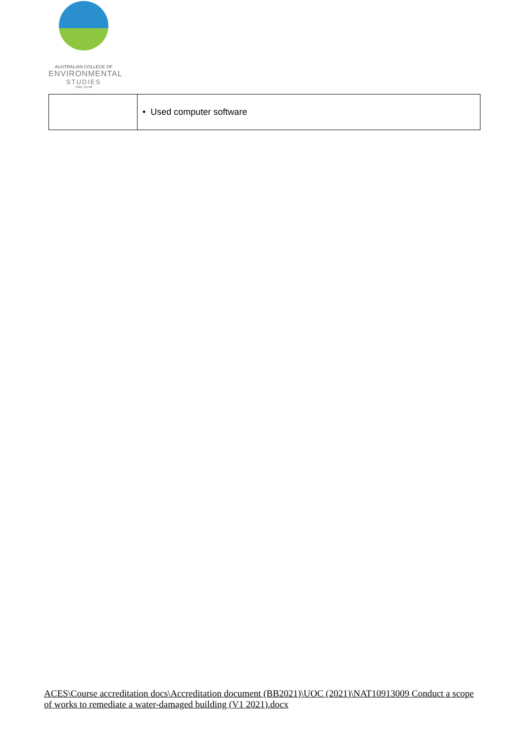AUSTRALIAN COLLEGE OF
ENVIRONMENTAL
STUDIES
TOID: 21748
| | • Used computer software |
ACES\Course accreditation docs\Accreditation document (BB2021)\UOC (2021)\NAT10913009 Conduct a scope of works to remediate a water-damaged building (V1 2021).docx